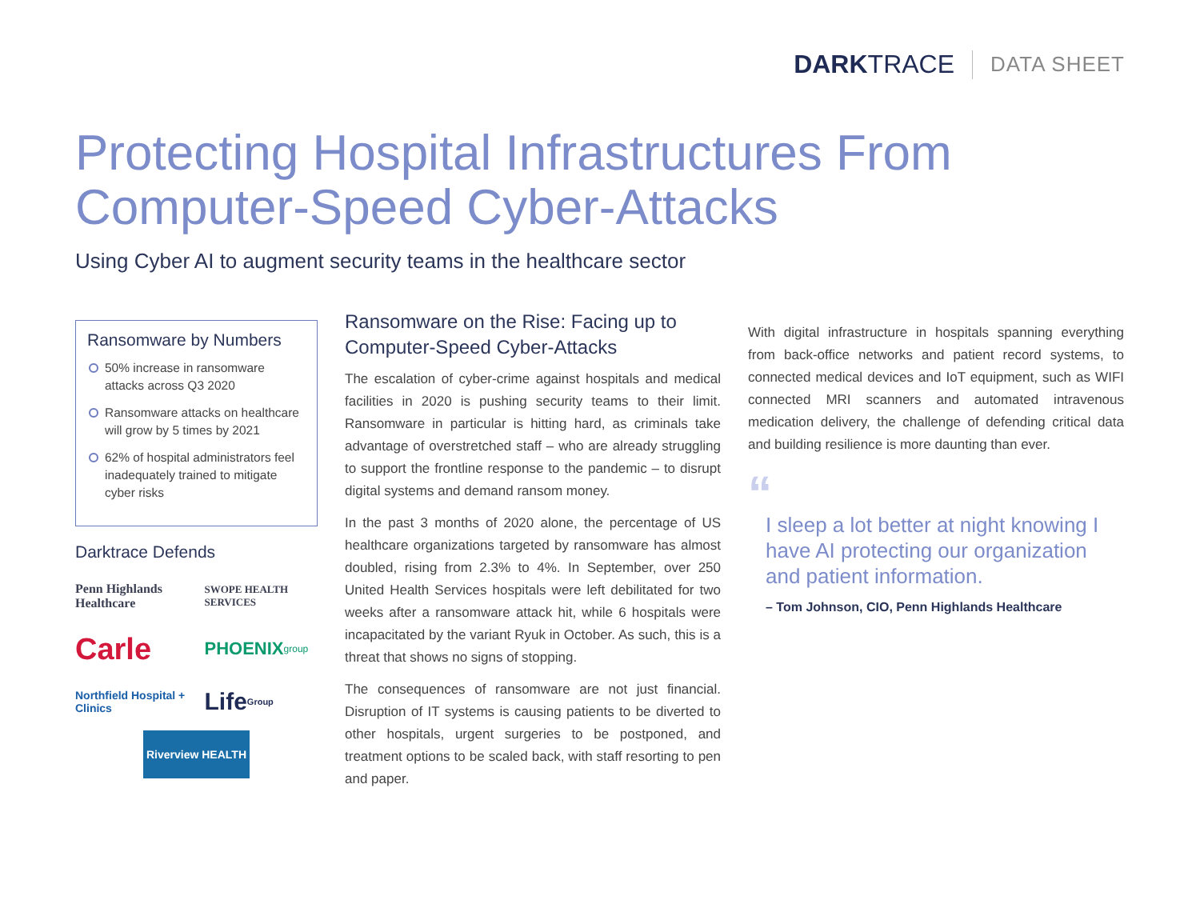DARKTRACE
DATA SHEET
Protecting Hospital Infrastructures From
Computer-Speed Cyber-Attacks
Using Cyber AI to augment security teams in the healthcare sector
Ransomware by Numbers
50% increase in ransomware attacks across Q3 2020
Ransomware attacks on healthcare will grow by 5 times by 2021
62% of hospital administrators feel inadequately trained to mitigate cyber risks
Darktrace Defends
Penn Highlands Healthcare
SWOPE HEALTH SERVICES
Carle
PHOENIX group
Northfield Hospital + Clinics
Life Group
Riverview HEALTH
Ransomware on the Rise: Facing up to Computer-Speed Cyber-Attacks
The escalation of cyber-crime against hospitals and medical facilities in 2020 is pushing security teams to their limit. Ransomware in particular is hitting hard, as criminals take advantage of overstretched staff – who are already struggling to support the frontline response to the pandemic – to disrupt digital systems and demand ransom money.
In the past 3 months of 2020 alone, the percentage of US healthcare organizations targeted by ransomware has almost doubled, rising from 2.3% to 4%. In September, over 250 United Health Services hospitals were left debilitated for two weeks after a ransomware attack hit, while 6 hospitals were incapacitated by the variant Ryuk in October. As such, this is a threat that shows no signs of stopping.
The consequences of ransomware are not just financial. Disruption of IT systems is causing patients to be diverted to other hospitals, urgent surgeries to be postponed, and treatment options to be scaled back, with staff resorting to pen and paper.
With digital infrastructure in hospitals spanning everything from back-office networks and patient record systems, to connected medical devices and IoT equipment, such as WIFI connected MRI scanners and automated intravenous medication delivery, the challenge of defending critical data and building resilience is more daunting than ever.
“
I sleep a lot better at night knowing I have AI protecting our organization and patient information.
– Tom Johnson, CIO, Penn Highlands Healthcare